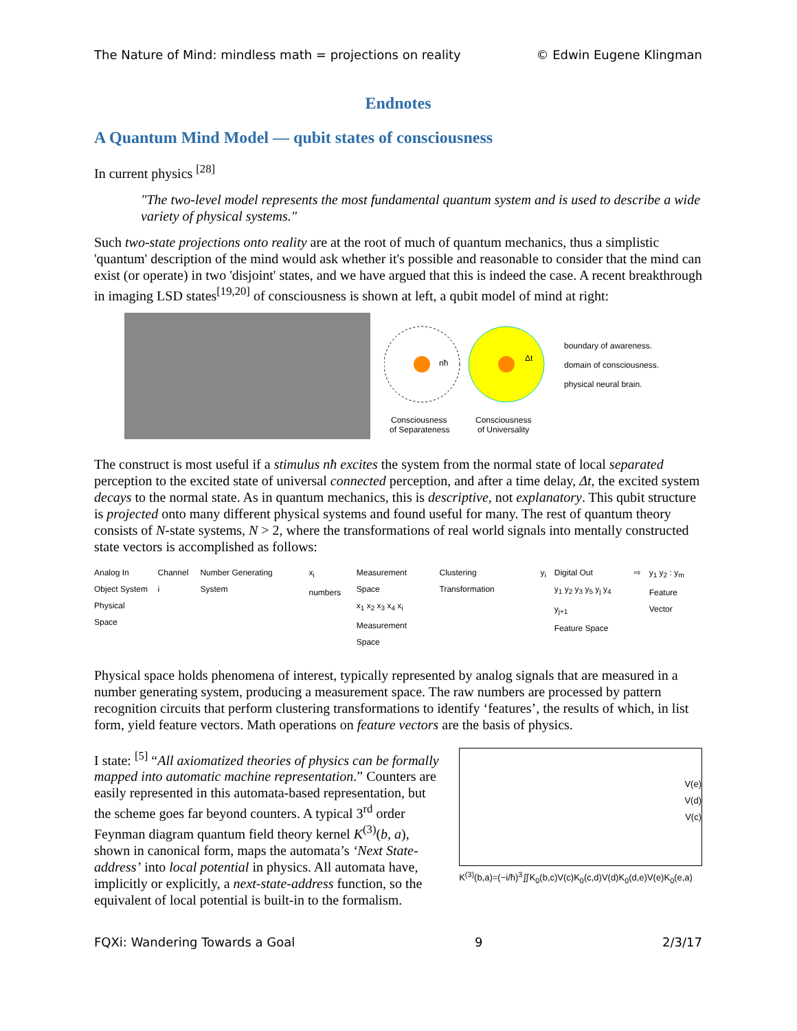The Nature of Mind: mindless math = projections on reality © Edwin Eugene Klingman
Endnotes
A Quantum Mind Model — qubit states of consciousness
In current physics <sup>[28]</sup>
"The two-level model represents the most fundamental quantum system and is used to describe a wide variety of physical systems."
Such two-state projections onto reality are at the root of much of quantum mechanics, thus a simplistic 'quantum' description of the mind would ask whether it's possible and reasonable to consider that the mind can exist (or operate) in two 'disjoint' states, and we have argued that this is indeed the case. A recent breakthrough in imaging LSD states<sup>[19,20]</sup> of consciousness is shown at left, a qubit model of mind at right:
nħ
Δt
Consciousness
of Separateness
Consciousness
of Universality
boundary of awareness.
domain of consciousness.
physical neural brain.
The construct is most useful if a stimulus nħ excites the system from the normal state of local separated perception to the excited state of universal connected perception, and after a time delay, Δt, the excited system decays to the normal state. As in quantum mechanics, this is descriptive, not explanatory. This qubit structure is projected onto many different physical systems and found useful for many. The rest of quantum theory consists of N-state systems, N > 2, where the transformations of real world signals into mentally constructed state vectors is accomplished as follows:
Analog In
Object System
Physical Space Channel i Number Generating System x<sub>i</sub> numbers Measurement Space
x<sub>1</sub> x<sub>2</sub> x<sub>3</sub> x<sub>4</sub> x<sub>i</sub>
Measurement Space Clustering Transformation y<sub>i</sub> Digital Out
y<sub>1</sub> y<sub>2</sub> y<sub>3</sub> y<sub>5</sub> y<sub>j</sub> y<sub>4</sub> y<sub>j+1</sub>
Feature Space ⇨ y<sub>1</sub> y<sub>2</sub> : y<sub>m</sub>
Feature Vector
Physical space holds phenomena of interest, typically represented by analog signals that are measured in a number generating system, producing a measurement space. The raw numbers are processed by pattern recognition circuits that perform clustering transformations to identify ‘features’, the results of which, in list form, yield feature vectors. Math operations on feature vectors are the basis of physics.
I state: <sup>[5]</sup> “All axiomatized theories of physics can be formally mapped into automatic machine representation.” Counters are easily represented in this automata-based representation, but the scheme goes far beyond counters. A typical 3<sup>rd</sup> order Feynman diagram quantum field theory kernel K<sup>(3)</sup>(b, a), shown in canonical form, maps the automata’s ‘Next State-address’ into local potential in physics. All automata have, implicitly or explicitly, a next-state-address function, so the equivalent of local potential is built-in to the formalism.
V(e)
V(d)
V(c)
K<sup>(3)</sup>(b,a)=(−i/ħ)<sup>3</sup>∬K<sub>0</sub>(b,c)V(c)K<sub>0</sub>(c,d)V(d)K<sub>0</sub>(d,e)V(e)K<sub>0</sub>(e,a)
FQXi: Wandering Towards a Goal 9 2/3/17